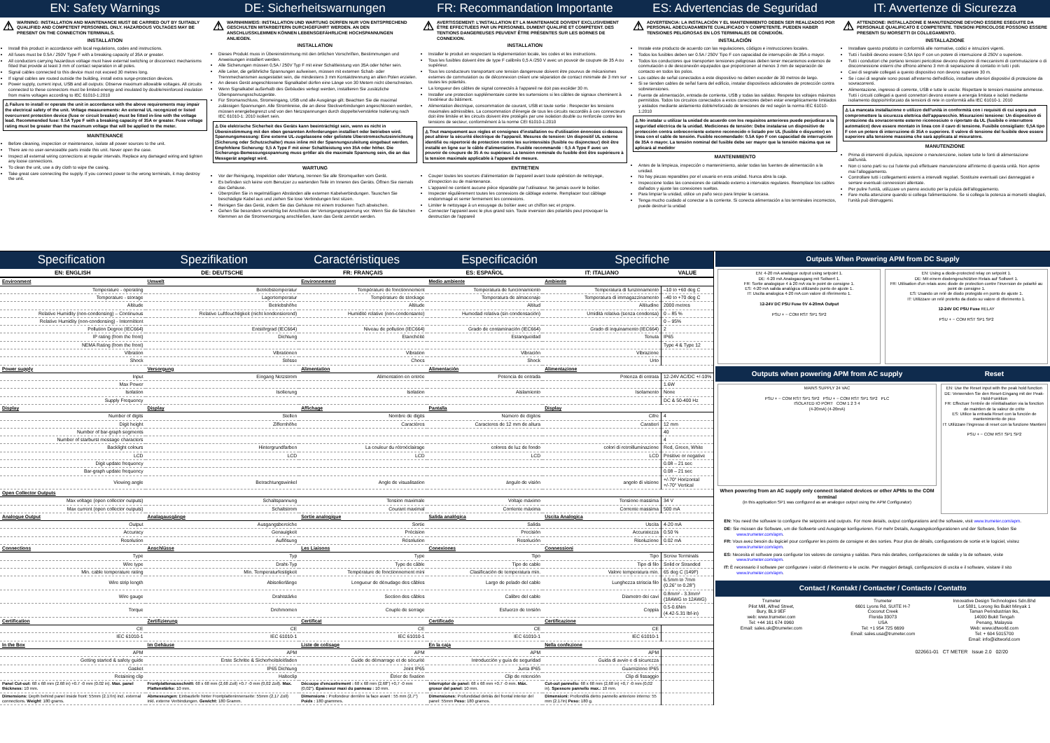EN: Safety Warnings
⚠ WARNING: INSTALLATION AND MAINTENANCE MUST BE CARRIED OUT BY SUITABLY QUALIFIED AND COMPETENT PERSONNEL ONLY. HAZARDOUS VOLTAGES MAY BE PRESENT ON THE CONNECTION TERMINALS.
INSTALLATION
Install this product in accordance with local regulations, codes and instructions.
All fuses must be 0.5A / 250V Type F with a breaking capacity of 35A or greater.
All conductors carrying hazardous voltage must have external switching or disconnect mechanisms fitted that provide at least 3 mm of contact separation in all poles.
Signal cables connected to this device must not exceed 30 metres long.
If signal cables are routed outside the building, install extra surge-protection devices.
Power supply, current input, USB and all outputs: Observe maximum allowable voltages. All circuits connected to these connectors must be limited-energy and insulated by double/reinforced insulation from mains voltages according to IEC 61010-1:2010
⚠ Failure to install or operate the unit in accordance with the above requirements may impair the electrical safety of the unit. Voltage measurements: An external UL recognized or listed overcurrent protection device (fuse or circuit breaker) must be fitted in-line with the voltage lead. Recommended fuse: 0.5A Type F with a breaking capacity of 35A or greater. Fuse voltage rating must be greater than the maximum voltage that will be applied to the meter.
MAINTENANCE
Before cleaning, inspection or maintenance, isolate all power sources to the unit.
There are no user-serviceable parts inside this unit. Never open the case.
Inspect all external wiring connections at regular intervals. Replace any damaged wiring and tighten any loose connections.
To clean the unit, use a dry cloth to wipe the casing.
Take great care connecting the supply. If you connect power to the wrong terminals, it may destroy the unit.
DE: Sicherheitswarnungen
⚠ WARNHINWEIS: INSTALLATION UND WARTUNG DÜRFEN NUR VON ENTSPRECHEND GESCHULTEN MITARBEITERN DURCHGEFÜHRT WERDEN. AN DEN ANSCHLUSSKLEMMEN KÖNNEN LEBENSGEFÄHRLICHE HOCHSPANNUNGEN ANLIEGEN.
INSTALLATION
Dieses Produkt muss in Übereinstimmung mit den örtlichen Vorschriften, Bestimmungen und Anweisungen installiert werden.
Alle Sicherungen müssen 0,5A / 250V Typ F mit einer Schaltleistung von 35A oder höher sein.
Alle Leiter, die gefährliche Spannungen aufweisen, müssen mit externen Schalt- oder Trennmechanismen ausgestattet sein, die mindestens 3 mm Kontakttrennung an allen Polen erzielen.
An dieses Gerät angeschlossene Signalkabel dürfen eine Länge von 30 Metern nicht überschreiten.
Wenn Signalkabel außerhalb des Gebäudes verlegt werden, installieren Sie zusätzliche Überspannungsschutzgeräte.
Für Stromanschluss, Stromeingang, USB und alle Ausgänge gilt: Beachten Sie die maximal zulässigen Spannungen. Alle Stromkreise, die an diese Steckverbindungen angeschlossen werden, müssen energiebegrenzt und von den Netzspannungen durch doppelte/verstärkte Isolierung nach IEC 61010-1: 2010 isoliert sein.
⚠ Die elektrische Sicherheit des Geräts kann beeinträchtigt sein, wenn es nicht in Übereinstimmung mit den oben genannten Anforderungen installiert oder betrieben wird. Spannungsmessung: Eine externe UL-zugelassene oder gelistete Überstromschutzeinrichtung (Sicherung oder Schutzschalter) muss inline mit der Spannungszuleitung eingebaut werden. Empfohlene Sicherung: 0,5 A Type F mit einer Schaltleistung von 35A oder höher. Die Sicherungs-Bemessungsspannung muss größer als die maximale Spannung sein, die an das Messgerät angelegt wird.
WARTUNG
Vor der Reinigung, Inspektion oder Wartung, trennen Sie alle Stromquellen vom Gerät.
Es befinden sich keine vom Benutzer zu wartenden Teile im Inneren des Geräts. Öffnen Sie niemals das Gehäuse.
Überprüfen Sie in regelmäßigen Abständen alle externen Kabelverbindungen. Tauschen Sie beschädigte Kabel aus und ziehen Sie lose Verbindungen fest sitzen.
Reinigen Sie das Gerät, indem Sie das Gehäuse mit einem trockenen Tuch abwischen.
Gehen Sie besonders vorsichtig bei Anschluss der Versorgungsspannung vor. Wenn Sie die falschen Klemmen an die Stromversorgung anschließen, kann das Gerät zerstört werden.
FR: Recommandation Importante
⚠ AVERTISSEMENT: L'INSTALLATION ET LA MAINTENANCE DOIVENT EXCLUSIVEMENT ÊTRE EFFECTUÉES PAR UN PERSONNEL DUMENT QUALIFIÉ ET COMPÉTENT. DES TENTIONS DANGEREUSES PEUVENT ÊTRE PRÉSENTES SUR LES BORNES DE CONNEXION.
INSTALLATION
Installer le produit en respectant la réglementation locale, les codes et les instructions.
Tous les fusibles doivent être de type F calibrés 0,5 A /250 V avec un pouvoir de coupure de 35 A ou supérieur.
Tous les conducteurs transportant une tension dangereuse doivent être pourvus de mécanismes externes de commutation ou de déconnexion créant une séparation de contact minimale de 3 mm sur toutes les polarités.
La longueur des câbles de signal connectés à l'appareil ne doit pas excéder 30 m.
Installer une protection supplémentaire contre les surtensions si les câbles de signaux cheminent à l'extérieur du bâtiment.
Alimentation électrique, consommation de courant, USB et toute sortie : Respecter les tensions maximales admissibles. La consommation d'énergie de tous les circuits raccordés à ces connecteurs doit être limitée et les circuits doivent être protégés par une isolation double ou renforcée contre les tensions de secteur, conformément à la norme CEI 61010-1:2010
⚠ Tout manquement aux règles et consignes d'installation ou d'utilisation énoncées ci-dessus peut altérer la sécurité électrique de l'appareil. Mesures de tension: Un dispositif UL externe identifié ou répertorié de protection contre les surintensités (fusible ou disjoncteur) doit être installé en ligne sur le câble d'alimentation. Fusible recommandé : 0,5 A Type F avec un pouvoir de coupure de 35 A ou supérieur. La tension nominale du fusible doit être supérieure à la tension maximale applicable à l'appareil de mesure.
ENTRETIEN
Couper toutes les sources d'alimentation de l'appareil avant toute opération de nettoyage, d'inspection ou de maintenance.
L'appareil ne contient aucune pièce réparable par l'utilisateur. Ne jamais ouvrir le boîtier.
Inspecter régulièrement toutes les connexions de câblage externe. Remplacer tout câblage endommagé et serrer fermement les connexions.
Limiter le nettoyage à un essuyage du boîtier avec un chiffon sec et propre.
Connecter l'appareil avec le plus grand soin. Toute inversion des polarités peut provoquer la destruction de l'appareil
ES: Advertencias de Seguridad
⚠ ADVERTENCIA: LA INSTALACIÓN Y EL MANTENIMIENTO DEBEN SER REALIZADOS POR PERSONAL ADECUADAMENTE CUALIFICADO Y COMPETENTE. PUEDEN HABER TENSIONES PELIGROSAS EN LOS TERMINALES DE CONEXIÓN.
INSTALACIÓN
Instale este producto de acuerdo con las regulaciones, códigos e instrucciones locales.
Todos los fusibles deben ser 0.5A / 250V Tipo F con capacidad de interrupción de 35A o mayor.
Todos los conductores que transporten tensiones peligrosas deben tener mecanismos externos de conmutación o de desconexión equipados que proporcionen al menos 3 mm de separación de contacto en todos los polos.
Los cables de señal conectados a este dispositivo no deben exceder de 30 metros de largo.
Si se tienden cables de señal fuera del edificio, instalar dispositivos adicionales de protección contra sobretensiones.
Fuente de alimentación, entrada de corriente, USB y todas las salidas: Respete los voltajes máximos permitidos. Todos los circuitos conectados a estos conectores deben estar energéticamente limitados y aislados mediante aislamiento doble/reforzado de tensiones de red según la norma IEC 61010-1:2010
⚠ No instalar u utilizar la unidad de acuerdo con los requisitos anteriores puede perjudicar a la seguridad eléctrica de la unidad. Mediciones de tensión: Debe instalarse un dispositivo de protección contra sobrecorriente externo reconocido o listado por UL (fusible o disyuntor) en línea con el cable de tensión. Fusible recomendado: 0.5A tipo F con capacidad de interrupción de 35A o mayor. La tensión nominal del fusible debe ser mayor que la tensión máxima que se aplicará al medidor
MANTENIMIENTO
Antes de la limpieza, inspección o mantenimiento, aislar todas las fuentes de alimentación a la unidad.
No hay piezas reparables por el usuario en esta unidad. Nunca abra la caja.
Inspeccione todas las conexiones de cableado externo a intervalos regulares. Reemplace los cables dañados y ajuste las conexiones sueltas.
Para limpiar la unidad, utilice un paño seco para limpiar la carcasa.
Tenga mucho cuidado al conectar a la corriente. Si conecta alimentación a los terminales incorrectos, puede destruir la unidad
IT: Avvertenze di Sicurezza
⚠ ATTENZIONE: INSTALLAZIONE E MANUTENZIONE DEVONO ESSERE ESEGUITE DA PERSONALE QUALIFICATO E COMPETENTE. TENSIONI PERICOLOSE POSSONO ESSERE PRESENTI SU MORSETTI DI COLLEGAMENTO.
INSTALLAZIONE
Installare questo prodotto in conformità alle normative, codici e istruzioni vigenti.
Tutti i fusibili devono essere 0,5A tipo F con un potere di interruzione di 250V o superiore.
Tutti i conduttori che portano tensioni pericolose devono disporre di meccanismi di commutazione o di disconnessione esterni che offrono almeno 3 mm di separazione di contatto in tutti i poli.
Cavi di segnale collegati a questo dispositivo non devono superare 30 m.
Se i cavi di segnale sono posati all'esterno dell'edificio, installare ulteriori dispositivi di protezione da sovracorrenti.
Alimentazione, ingresso di corrente, USB e tutte le uscite: Rispettare le tensioni massime ammesse. Tutti i circuiti collegati a questi connettori devono essere a energia limitata e isolati mediante isolamento doppio/rinforzato da tensioni di rete in conformità alla IEC 61010-1: 2010
⚠ La mancata installazione o utilizzo dell'unità in conformità con i requisiti di cui sopra può compromettere la sicurezza elettrica dell'apparecchio. Misurazioni tensione: Un dispositivo di protezione da sovracorrente esterno riconosciuto o riportato da UL (fusibile o interruttore automatico) deve essere montato in linea con il cavo di tensione. Fusibile consigliato: 0,5A tipo F con un potere di interruzione di 35A o superiore. Il valore di tensione del fusibile deve essere superiore alla tensione massima che sarà applicata al misuratore.
MANUTENZIONE
Prima di interventi di pulizia, ispezione o manutenzione, isolare tutte le fonti di alimentazione dall'unità.
Non ci sono parti su cui l'utente può effettuare manutenzione all'interno di questa unità. Non aprire mai l'alloggiamento.
Controllare tutti i collegamenti esterni a intervalli regolari. Sostituire eventuali cavi danneggiati e serrare eventuali connessioni allentate.
Per pulire l'unità, utilizzare un panno asciutto per la pulizia dell'alloggiamento.
Fare molta attenzione quando si collega l'alimentazione. Se si collega la potenza ai morsetti sbagliati, l'unità può distruggersi.
Specification Spezifikation Caractéristiques Especificación Specifiche
| EN: ENGLISH | DE: DEUTSCHE | FR: FRANÇAIS | ES: ESPAÑOL | IT: ITALIANO | VALUE |
| --- | --- | --- | --- | --- | --- |
| Environment | Umwelt | Environnement | Medio ambiente | Ambiente | |
| Temperature - operating | Betriebstemperatur | Température de fonctionnement | Temperatura de funcionamiento | Temperatura di funzionamento | –10 to +60 deg C |
| Temperature - storage | Lagertemperatur | Température de stockage | Temperatura de almacenaje | Temperatura di immagazzinamento | –40 to +70 deg C |
| Altitude | Betriebshöhe | Altitude | Altitud | Altitudine | 2000 metres |
| Relative Humidity (non-condensing) – Continuous | Relative Luftfeuchtigkeit (nicht kondensierend) | Humidité relative (non-condensante) | Humedad relativa (sin condensación) | Umidità relativa (senza condensa) | 0 – 85 % |
| Relative Humidity (non-condensing) - Intermittent | | | | | 0 – 95% |
| Pollution Degree (IEC664) | Entstörgrad (IEC664) | Niveau de pollution (IEC664) | Grado de contaminación (IEC664) | Grado di inquinamento (IEC664) | 2 |
| IP rating (from the front) | Dichtung | Etanchéité | Estanqueidad | Tenuta | IP65 |
| NEMA Rating (from the front) | | | | | Type 4 & Type 12 |
| Vibration | Vibrationen | Vibration | Vibración | Vibrazione | |
| Shock | Stösse | Chocs | Shock | Urto | |
| Power supply | Versorgung | Alimentation | Alimentación | Alimentazione | |
| Input | Eingang Netzstrom | Alimentation en entrée | Potencia de entrada | Potenza di entrata | 12-24V AC/DC +/-10% |
| Max Power | | | | | 1.6W |
| Isolation | Isolierung | Isolation | Aislamiento | Isolamento | None |
| Supply Frequency | | | | | DC & 50-400 Hz |
| Display | Display | Affichage | Pantalla | Display | |
| Number of digits | Stellen | Nombre de digits | Número de dígitos | Cifre | 4 |
| Digit height | Ziffernhöhe | Caractères | Caracteres de 12 mm de altura | Caratteri | 12 mm |
| Number of bar-graph segments | | | | | 40 |
| Number of starburst message characters | | | | | 4 |
| Backlight colours | Hintergrundfarben | La couleur du rétroéclairage | colores de luz de fondo | colori di retroilluminazione | Red, Green, White |
| LCD | LCD | LCD | LCD | LCD | Positive or negative |
| Digit update frequency | | | | | 0.08 – 21 sec |
| Bar-graph update frequency | | | | | 0.08 – 21 sec |
| Viewing angle | Betrachtungswinkel | Angle de visualisation | ángulo de visión | angolo di visione | +/-70° Horizontal +/-70° Vertical |
| Open Collector Outputs | | | | | |
| Max voltage (open collector outputs) | Schaltspannung | Tension maximale | Voltaje máximo | Tensione massima | 34 V |
| Max current (open collector outputs) | Schaltstrom | Courant maximal | Corriente máxima | Corrente massima | 500 mA |
| Analogue Output | Analagausgänge | Sortie analogique | Salida analógica | Uscita Analogica | |
| Output | Ausgangsbereiche | Sortie | Salida | Uscita | 4-20 mA |
| Accuracy | Genauigkeit | Précision | Precisión | Accuratezza | 0.50 % |
| Resolution | Auflösung | Résolution | Resolución | Risoluzione | 0.02 mA |
| Connections | Anschlüsse | Les Liaisons | Conexiones | Connessioni | |
| Type | Typ | Type | Tipo | Tipo | Screw Terminals |
| Wire type | Draht-Typ | Type de câble | Tipo de cable | Tipo di filo | Solid or Stranded |
| Min. cable temperature rating | Min. Temperaturfestigkeit | Température de fonctionnement mini | Clasificación de temperatura min. | Valore temperatura min. | 65 deg C (149F) |
| Wire strip length | Abisolierlänge | Longueur de dénudage des câbles | Largo de pelado del cable | Lunghezza striscia filo | 6.5mm to 7mm (0.26" to 0.28") |
| Wire gauge | Drahtstärke | Section des câbles | Calibre del cable | Diametro dei cavi | 0.8mm² - 3.3mm² (18AWG to 12AWG) |
| Torque | Drehmomen | Couple de serrage | Esfuerzo de torsión | Coppia | 0.5-0.6Nm (4.42-5.31 lbf-in) |
| Certification | Zertifizierung | Certificat | Certificado | Certificazione | |
| CE | CE | CE | CE | CE | |
| IEC 61010-1 | IEC 61010-1 | IEC 61010-1 | IEC 61010-1 | IEC 61010-1 | |
| In the Box | Im Gehäuse | Liste de colisage | En la caja | Nella confezione | |
| APM | APM | APM | APM | APM | |
| Getting started & safety guide | Erste Schritte & Sicherheitsleitfaden | Guide de démarrage et de sécurité | Introducción y guía de seguridad | Guida di avvio e di sicurezza | |
| Gasket | IP65 Dichtung | Joint IP65 | Junta IP65 | Guarnizione IP65 | |
| Retaining clip | Halteclip | Étrier de fixation | Clip de retención | Clip di fissaggio | |
| Panel Cut-out: 68 x 68 mm (2.68 in) +0.7 -0 mm (0.02 in). Max. panel thickness: 10 mm. | Frontplattenausschnitt: 68 x 68 mm (2,68 Zoll) +0.7 -0 mm (0,02 Zoll). Max. Plattenstärke: 10 mm. | Découpe d'encastrement : 68 x 68 mm (2,68") +0,7 -0 mm (0,02"). Épaisseur maxi du panneau : 10 mm. | Interruptor de panel: 68 x 68 mm +0.7 -0 mm. Máx. grosor del panel: 10 mm. | Cut-out pannello: 68 x 68 mm (2,68 in) +0,7 -0 mm (0,02 in). Spessore pannello max.: 10 mm. | |
| Dimensions: Depth behind panel inside front: 55mm (2.17in) incl. external connections. Weight : 180 grams. | Abmessungen: Einbautiefe hinter Frontplatteninnenseite: 55mm (2,17 Zoll) inkl. externe Verbindungen. Gewicht: 180 Gramm. | Dimensions : Profondeur derrière la face avant : 55 mm (2,7") Poids : 180 grammes. | Dimensiones: Profundidad detrás del frontal interior del panel: 55mm Peso: 180 gramos. | Dimensioni: Profondità dietro pannello anteriore interno: 55 mm (2.17in) Peso: 180 g. | |
Outputs When Powering APM from DC Supply
EN: 4-20 mA analogue output using setpoint 1.
DE: 4-20 mA Analogausgang mit Sollwert 1.
FR: Sortie analogique 4 à 20 mA via le point de consigne 1.
ES: 4-20 mA salida analógica utilizando punto de ajuste 1.
IT: Uscita analogica 4-20 mA con valore di riferimento 1.
12-24V DC PSU Fuse 0V 4-20mA Output
PSU + − COM RST SP1 SP2
EN: Using a diode-protected relay on setpoint 1.
DE: Mit einem diodengeschützten Relais auf Sollwert 1.
FR: Utilisation d'un relais avec diode de protection contre l'inversion de polarité au point de consigne 1.
ES: Usando un relé de diodo protegido en punto de ajuste 1.
IT: Utilizzare un relè protetto da diodo su valore di riferimento 1.
12-24V DC PSU Fuse RELAY
PSU + − COM RST SP1 SP2
Outputs when powering APM from AC supply
MAINS SUPPLY 24 VAC
PSU + − COM RST SP1 SP2 PSU + − COM RST SP1 SP2 PLC
ISOLATED IO PORT COM 1 2 3 4
(4-20mA) (4-20mA)
When powering from an AC supply only connect isolated devices or other APMs to the COM terminal
(in this application SP1 was configured as an analogue output using the APM Configurator)
Reset
EN: Use the Reset input with the peak hold function
DE: Verwenden Sie den Reset-Eingang mit der Peak-Hold-Funktion
FR: Effectuer l'entrée de réinitialisation via la fonction de maintien de la valeur de crête
ES: Utilice la entrada Reset con la función de mantenimiento de pico
IT: Utilizzare l'ingresso di reset con la funzione Mantieni
PSU + − COM RST SP1 SP2
EN: You need the software to configure the setpoints and outputs. For more details, output configurations and the software, visit www.trumeter.com/apm.
DE: Sie müssen die Software, um die Sollwerte und Ausgänge konfigurieren. Für mehr Details, Ausgangskonfigurationen und der Software, finden Sie www.trumeter.com/apm.
FR: Vous avez besoin du logiciel pour configurer les points de consigne et des sorties. Pour plus de détails, configurations de sortie et le logiciel, visitez www.trumeter.com/apm.
ES: Necesita el software para configurar los valores de consigna y salidas. Para más detalles, configuraciones de salida y la de software, visite www.trumeter.com/apm.
IT: È necessario il software per configurare i valori di riferimento e le uscite. Per maggiori dettagli, configurazioni di uscita e il software, visitare il sito www.trumeter.com/apm.
Contact / Kontakt / Contacter / Contacto / Contatto
Trumeter
Pilot Mill, Alfred Street,
Bury, BL9 9EF
web: www.trumeter.com
Tel: +44 161 674 0960
Email: sales.uk@trumeter.com
Trumeter
6601 Lyons Rd, SUITE H-7
Coconut Creek
Florida 33073
USA
Tel: +1 954 725 6699
Email: sales.usa@trumeter.com
Innovative Design Technologies Sdn.Bhd
Lot 5881, Lorong Iks Bukit Minyak 1
Taman Perindustrian Iks,
14000 Bukit Tengah
Penang, Malaysia
Web: www.idtworld.com
Tel: + 604 5015700
Email: info@idtworld.com
022661-01 CT METER Issue 2.0 02/20